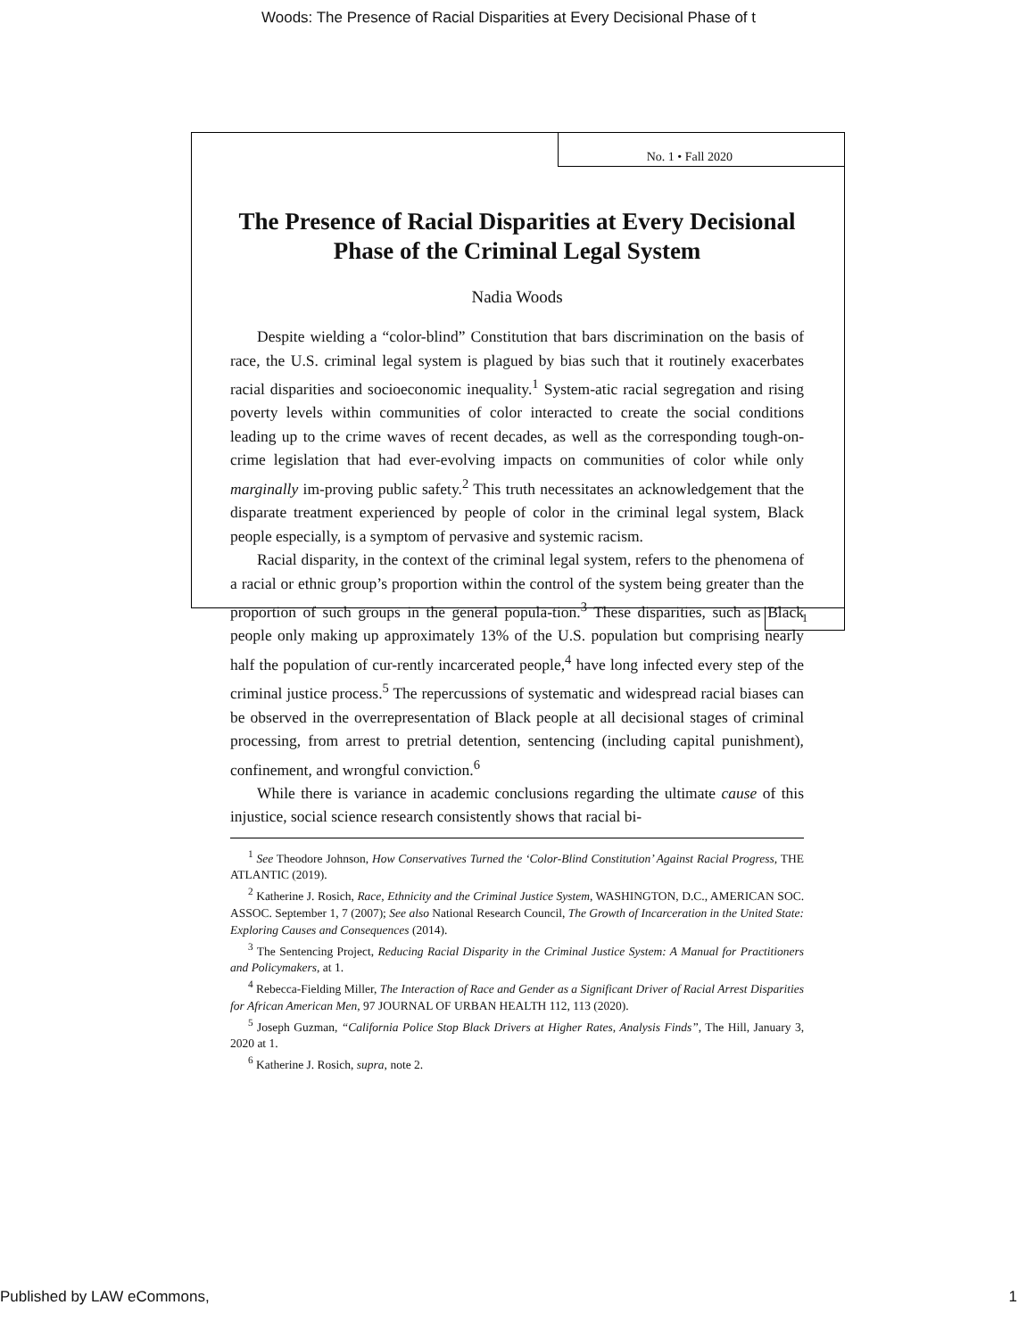Woods: The Presence of Racial Disparities at Every Decisional Phase of t
No. 1 • Fall 2020
The Presence of Racial Disparities at Every Decisional Phase of the Criminal Legal System
Nadia Woods
Despite wielding a “color-blind” Constitution that bars discrimination on the basis of race, the U.S. criminal legal system is plagued by bias such that it routinely exacerbates racial disparities and socioeconomic inequality.<sup>1</sup> System-atic racial segregation and rising poverty levels within communities of color interacted to create the social conditions leading up to the crime waves of recent decades, as well as the corresponding tough-on-crime legislation that had ever-evolving impacts on communities of color while only marginally im-proving public safety.<sup>2</sup> This truth necessitates an acknowledgement that the disparate treatment experienced by people of color in the criminal legal system, Black people especially, is a symptom of pervasive and systemic racism.
Racial disparity, in the context of the criminal legal system, refers to the phenomena of a racial or ethnic group’s proportion within the control of the system being greater than the proportion of such groups in the general popula-tion.<sup>3</sup> These disparities, such as Black people only making up approximately 13% of the U.S. population but comprising nearly half the population of cur-rently incarcerated people,<sup>4</sup> have long infected every step of the criminal justice process.<sup>5</sup> The repercussions of systematic and widespread racial biases can be observed in the overrepresentation of Black people at all decisional stages of criminal processing, from arrest to pretrial detention, sentencing (including capital punishment), confinement, and wrongful conviction.<sup>6</sup>
While there is variance in academic conclusions regarding the ultimate cause of this injustice, social science research consistently shows that racial bi-
<sup>1</sup> See Theodore Johnson, How Conservatives Turned the ‘Color-Blind Constitution’ Against Racial Progress, THE ATLANTIC (2019).
<sup>2</sup> Katherine J. Rosich, Race, Ethnicity and the Criminal Justice System, WASHINGTON, D.C., AMERICAN SOC. ASSOC. September 1, 7 (2007); See also National Research Council, The Growth of Incarceration in the United State: Exploring Causes and Consequences (2014).
<sup>3</sup> The Sentencing Project, Reducing Racial Disparity in the Criminal Justice System: A Manual for Practitioners and Policymakers, at 1.
<sup>4</sup> Rebecca-Fielding Miller, The Interaction of Race and Gender as a Significant Driver of Racial Arrest Disparities for African American Men, 97 JOURNAL OF URBAN HEALTH 112, 113 (2020).
<sup>5</sup> Joseph Guzman, “California Police Stop Black Drivers at Higher Rates, Analysis Finds”, The Hill, January 3, 2020 at 1.
<sup>6</sup> Katherine J. Rosich, supra, note 2.
1
Published by LAW eCommons, 1